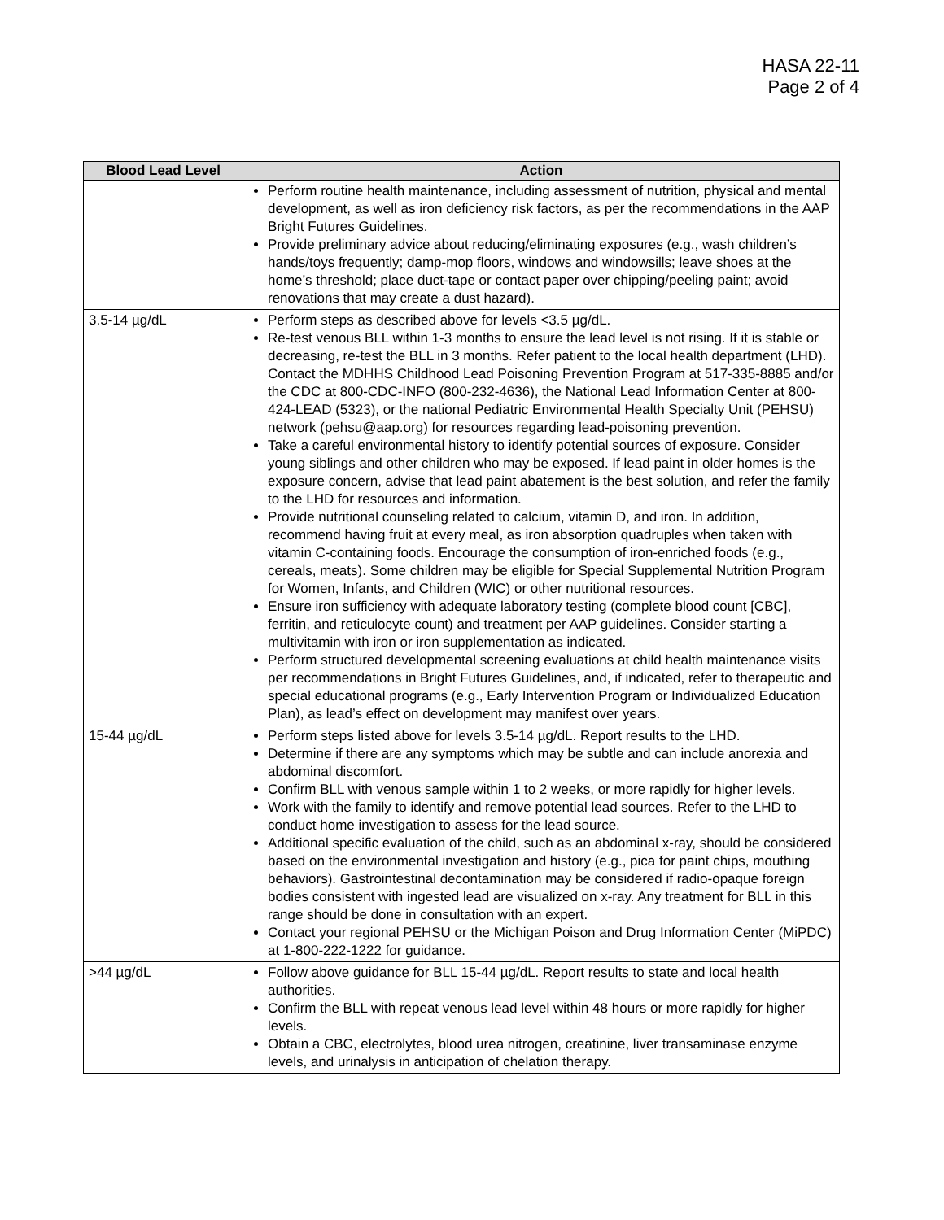HASA 22-11
Page 2 of 4
| Blood Lead Level | Action |
| --- | --- |
| | Perform routine health maintenance, including assessment of nutrition, physical and mental development, as well as iron deficiency risk factors, as per the recommendations in the AAP Bright Futures Guidelines. Provide preliminary advice about reducing/eliminating exposures (e.g., wash children’s hands/toys frequently; damp-mop floors, windows and windowsills; leave shoes at the home’s threshold; place duct-tape or contact paper over chipping/peeling paint; avoid renovations that may create a dust hazard). |
| 3.5-14 µg/dL | Perform steps as described above for levels <3.5 µg/dL. Re-test venous BLL within 1-3 months to ensure the lead level is not rising. If it is stable or decreasing, re-test the BLL in 3 months. Refer patient to the local health department (LHD). Contact the MDHHS Childhood Lead Poisoning Prevention Program at 517-335-8885 and/or the CDC at 800-CDC-INFO (800-232-4636), the National Lead Information Center at 800-424-LEAD (5323), or the national Pediatric Environmental Health Specialty Unit (PEHSU) network (pehsu@aap.org) for resources regarding lead-poisoning prevention. Take a careful environmental history to identify potential sources of exposure. Consider young siblings and other children who may be exposed. If lead paint in older homes is the exposure concern, advise that lead paint abatement is the best solution, and refer the family to the LHD for resources and information. Provide nutritional counseling related to calcium, vitamin D, and iron. In addition, recommend having fruit at every meal, as iron absorption quadruples when taken with vitamin C-containing foods. Encourage the consumption of iron-enriched foods (e.g., cereals, meats). Some children may be eligible for Special Supplemental Nutrition Program for Women, Infants, and Children (WIC) or other nutritional resources. Ensure iron sufficiency with adequate laboratory testing (complete blood count [CBC], ferritin, and reticulocyte count) and treatment per AAP guidelines. Consider starting a multivitamin with iron or iron supplementation as indicated. Perform structured developmental screening evaluations at child health maintenance visits per recommendations in Bright Futures Guidelines, and, if indicated, refer to therapeutic and special educational programs (e.g., Early Intervention Program or Individualized Education Plan), as lead’s effect on development may manifest over years. |
| 15-44 µg/dL | Perform steps listed above for levels 3.5-14 µg/dL. Report results to the LHD. Determine if there are any symptoms which may be subtle and can include anorexia and abdominal discomfort. Confirm BLL with venous sample within 1 to 2 weeks, or more rapidly for higher levels. Work with the family to identify and remove potential lead sources. Refer to the LHD to conduct home investigation to assess for the lead source. Additional specific evaluation of the child, such as an abdominal x-ray, should be considered based on the environmental investigation and history (e.g., pica for paint chips, mouthing behaviors). Gastrointestinal decontamination may be considered if radio-opaque foreign bodies consistent with ingested lead are visualized on x-ray. Any treatment for BLL in this range should be done in consultation with an expert. Contact your regional PEHSU or the Michigan Poison and Drug Information Center (MiPDC) at 1-800-222-1222 for guidance. |
| >44 µg/dL | Follow above guidance for BLL 15-44 µg/dL. Report results to state and local health authorities. Confirm the BLL with repeat venous lead level within 48 hours or more rapidly for higher levels. Obtain a CBC, electrolytes, blood urea nitrogen, creatinine, liver transaminase enzyme levels, and urinalysis in anticipation of chelation therapy. |